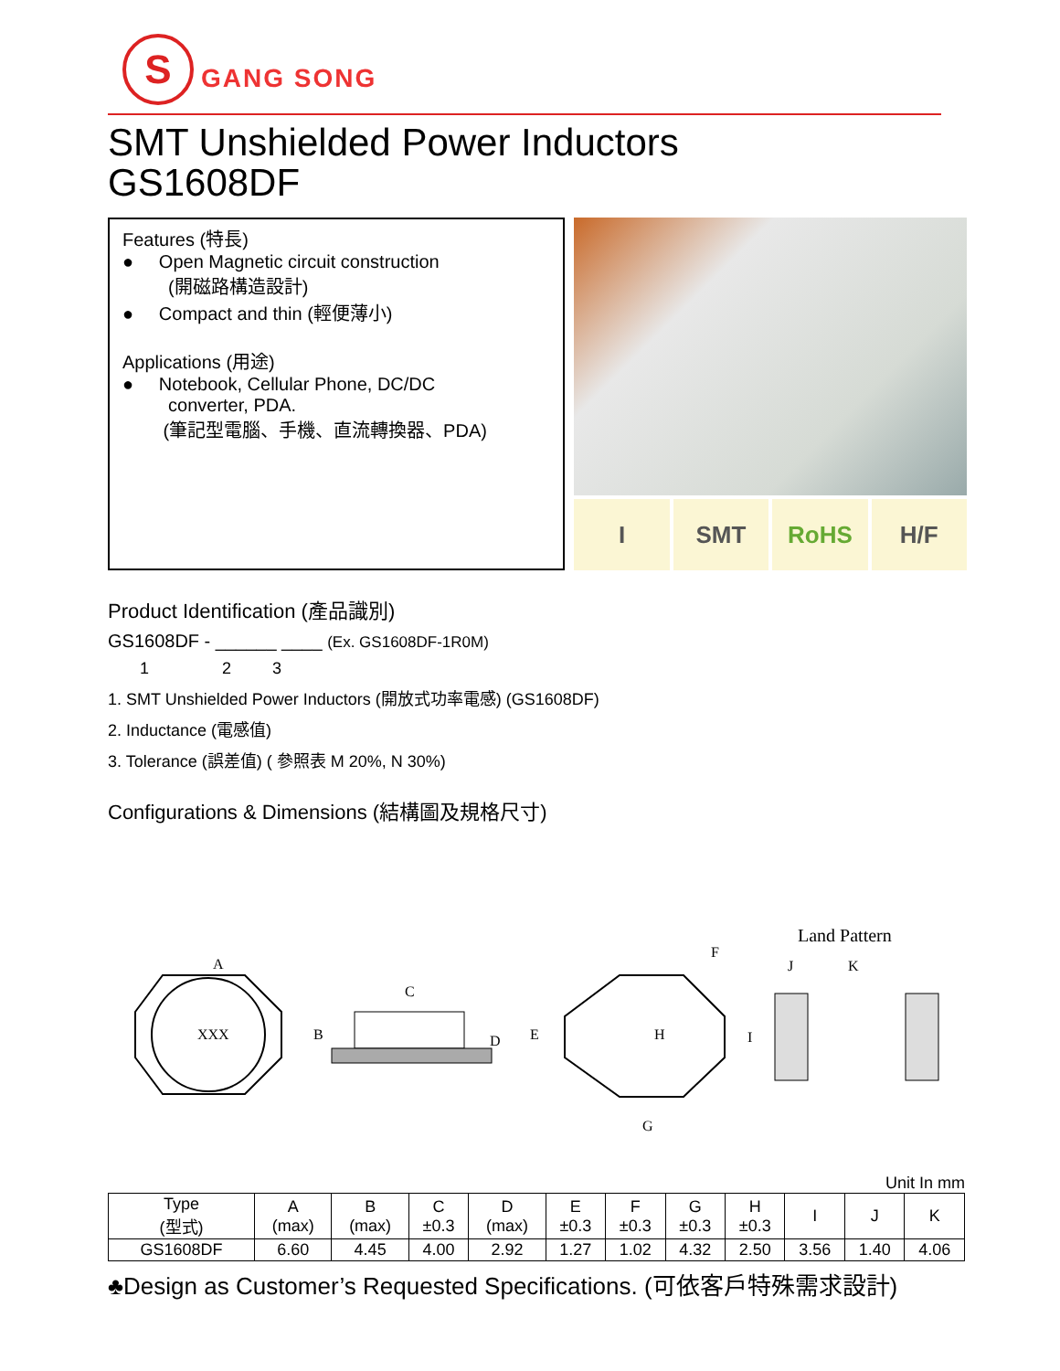S
GANG SONG
SMT Unshielded Power Inductors
GS1608DF
Features (特長)
● Open Magnetic circuit construction
(開磁路構造設計)
● Compact and thin (輕便薄小)
Applications (用途)
● Notebook, Cellular Phone, DC/DC
converter, PDA.
(筆記型電腦、手機、直流轉換器、PDA)
I SMT RoHS H/F
Product Identification (產品識別)
GS1608DF - ______ ____ (Ex. GS1608DF-1R0M)
1 2 3
1. SMT Unshielded Power Inductors (開放式功率電感) (GS1608DF)
2. Inductance (電感值)
3. Tolerance (誤差值) ( 參照表 M 20%, N 30%)
Configurations & Dimensions (結構圖及規格尺寸)
Land Pattern
XXX
A
B
C
D
E
H
F
G
I
J
K
Unit In mm
| Type (型式) | A (max) | B (max) | C ±0.3 | D (max) | E ±0.3 | F ±0.3 | G ±0.3 | H ±0.3 | I | J | K |
| --- | --- | --- | --- | --- | --- | --- | --- | --- | --- | --- | --- |
| GS1608DF | 6.60 | 4.45 | 4.00 | 2.92 | 1.27 | 1.02 | 4.32 | 2.50 | 3.56 | 1.40 | 4.06 |
♣Design as Customer’s Requested Specifications. (可依客戶特殊需求設計)